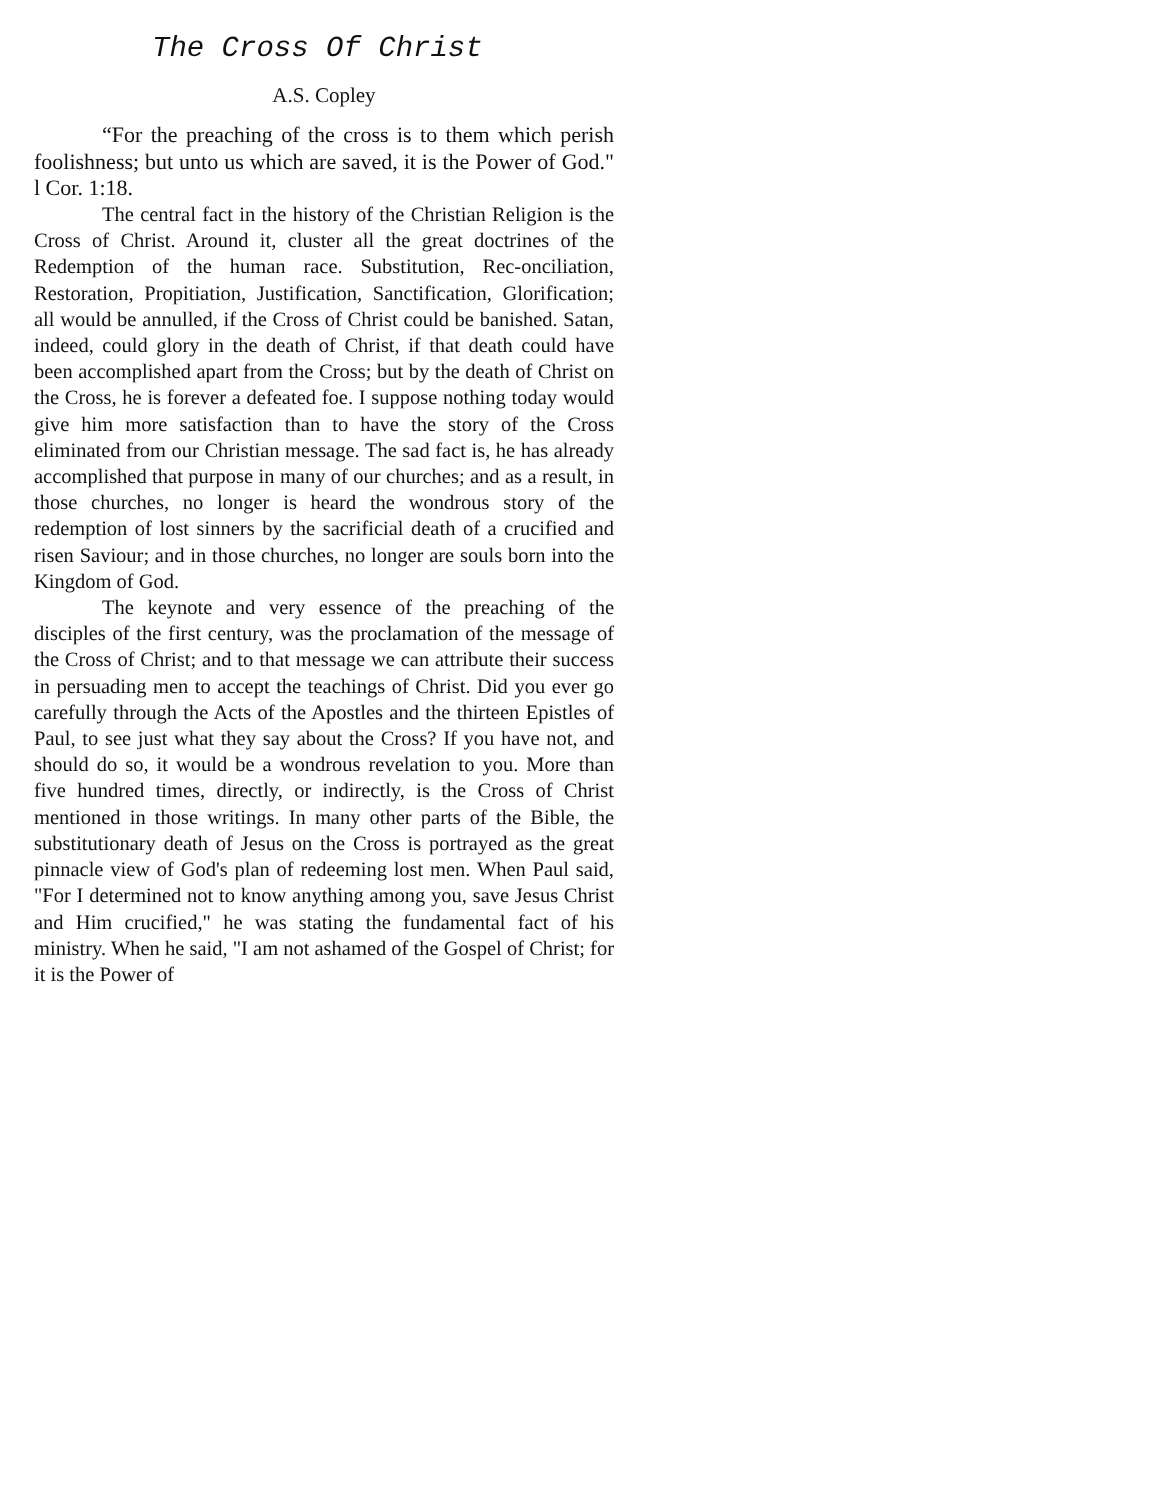The Cross Of Christ
A.S. Copley
“For the preaching of the cross is to them which perish foolishness; but unto us which are saved, it is the Power of God." l Cor. 1:18.
The central fact in the history of the Christian Religion is the Cross of Christ. Around it, cluster all the great doctrines of the Redemption of the human race. Substitution, Rec-onciliation, Restoration, Propitiation, Justification, Sanctification, Glorification; all would be annulled, if the Cross of Christ could be banished. Satan, indeed, could glory in the death of Christ, if that death could have been accomplished apart from the Cross; but by the death of Christ on the Cross, he is forever a defeated foe. I suppose nothing today would give him more satisfaction than to have the story of the Cross eliminated from our Christian message. The sad fact is, he has already accomplished that purpose in many of our churches; and as a result, in those churches, no longer is heard the wondrous story of the redemption of lost sinners by the sacrificial death of a crucified and risen Saviour; and in those churches, no longer are souls born into the Kingdom of God.
The keynote and very essence of the preaching of the disciples of the first century, was the proclamation of the message of the Cross of Christ; and to that message we can attribute their success in persuading men to accept the teachings of Christ. Did you ever go carefully through the Acts of the Apostles and the thirteen Epistles of Paul, to see just what they say about the Cross? If you have not, and should do so, it would be a wondrous revelation to you. More than five hundred times, directly, or indirectly, is the Cross of Christ mentioned in those writings. In many other parts of the Bible, the substitutionary death of Jesus on the Cross is portrayed as the great pinnacle view of God's plan of redeeming lost men. When Paul said, "For I determined not to know anything among you, save Jesus Christ and Him crucified," he was stating the fundamental fact of his ministry. When he said, "I am not ashamed of the Gospel of Christ; for it is the Power of